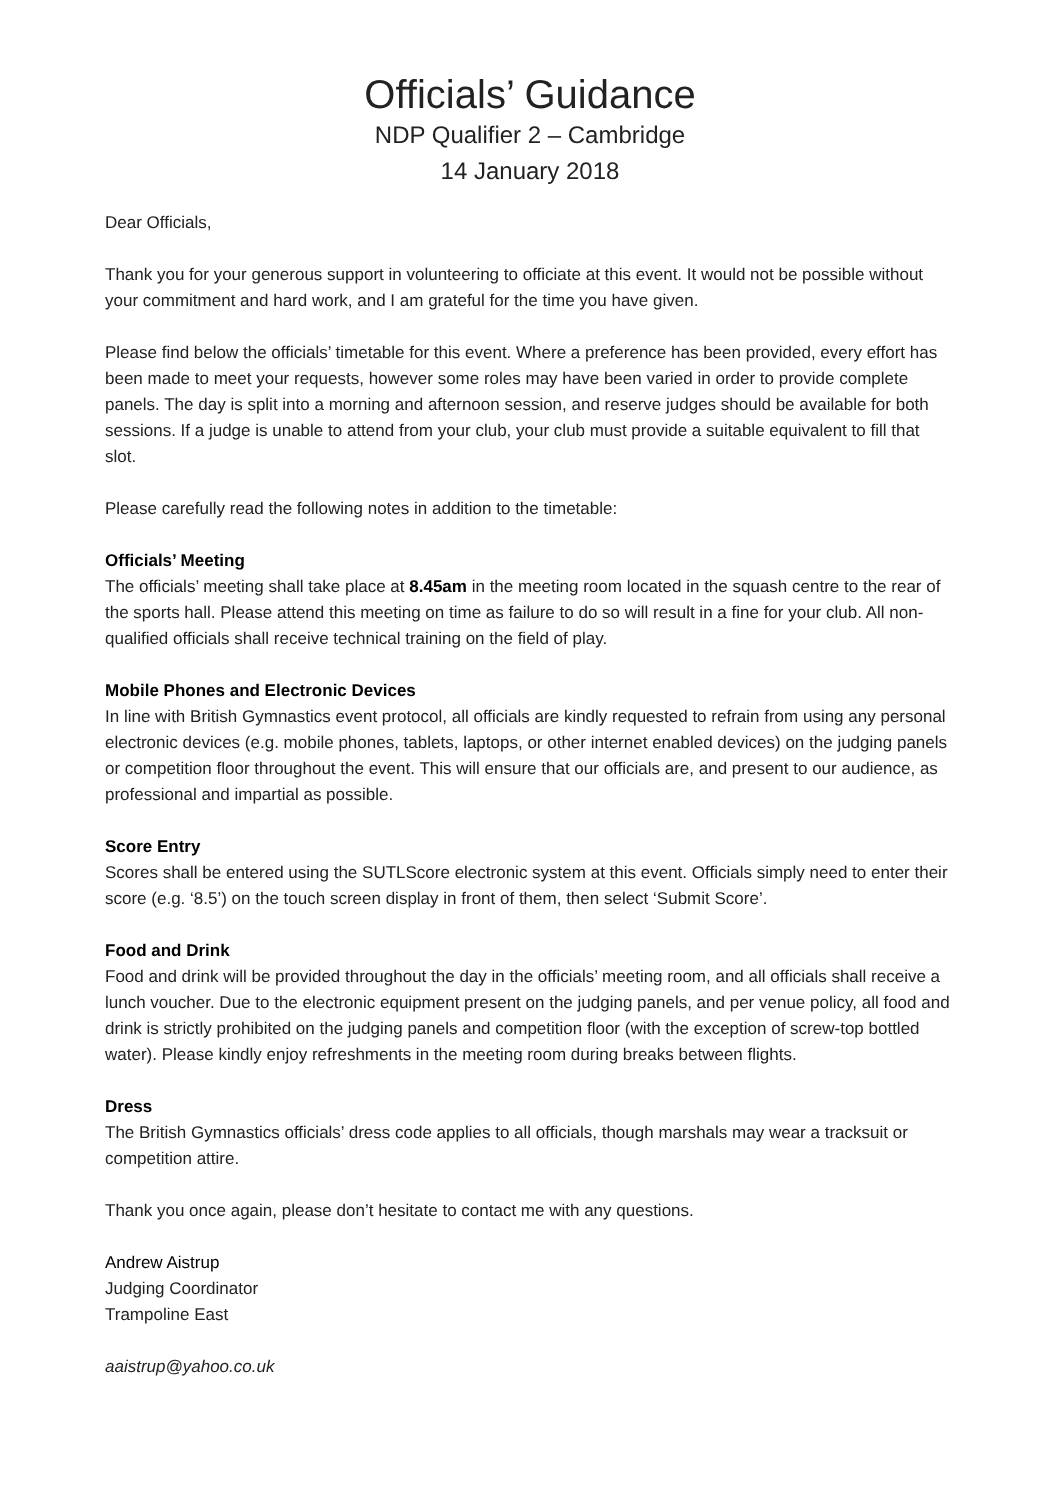Officials’ Guidance
NDP Qualifier 2 – Cambridge
14 January 2018
Dear Officials,
Thank you for your generous support in volunteering to officiate at this event. It would not be possible without your commitment and hard work, and I am grateful for the time you have given.
Please find below the officials’ timetable for this event. Where a preference has been provided, every effort has been made to meet your requests, however some roles may have been varied in order to provide complete panels. The day is split into a morning and afternoon session, and reserve judges should be available for both sessions. If a judge is unable to attend from your club, your club must provide a suitable equivalent to fill that slot.
Please carefully read the following notes in addition to the timetable:
Officials’ Meeting
The officials’ meeting shall take place at 8.45am in the meeting room located in the squash centre to the rear of the sports hall. Please attend this meeting on time as failure to do so will result in a fine for your club. All non-qualified officials shall receive technical training on the field of play.
Mobile Phones and Electronic Devices
In line with British Gymnastics event protocol, all officials are kindly requested to refrain from using any personal electronic devices (e.g. mobile phones, tablets, laptops, or other internet enabled devices) on the judging panels or competition floor throughout the event. This will ensure that our officials are, and present to our audience, as professional and impartial as possible.
Score Entry
Scores shall be entered using the SUTLScore electronic system at this event. Officials simply need to enter their score (e.g. ‘8.5’) on the touch screen display in front of them, then select ‘Submit Score’.
Food and Drink
Food and drink will be provided throughout the day in the officials’ meeting room, and all officials shall receive a lunch voucher. Due to the electronic equipment present on the judging panels, and per venue policy, all food and drink is strictly prohibited on the judging panels and competition floor (with the exception of screw-top bottled water). Please kindly enjoy refreshments in the meeting room during breaks between flights.
Dress
The British Gymnastics officials’ dress code applies to all officials, though marshals may wear a tracksuit or competition attire.
Thank you once again, please don’t hesitate to contact me with any questions.
Andrew Aistrup
Judging Coordinator
Trampoline East
aaistrup@yahoo.co.uk